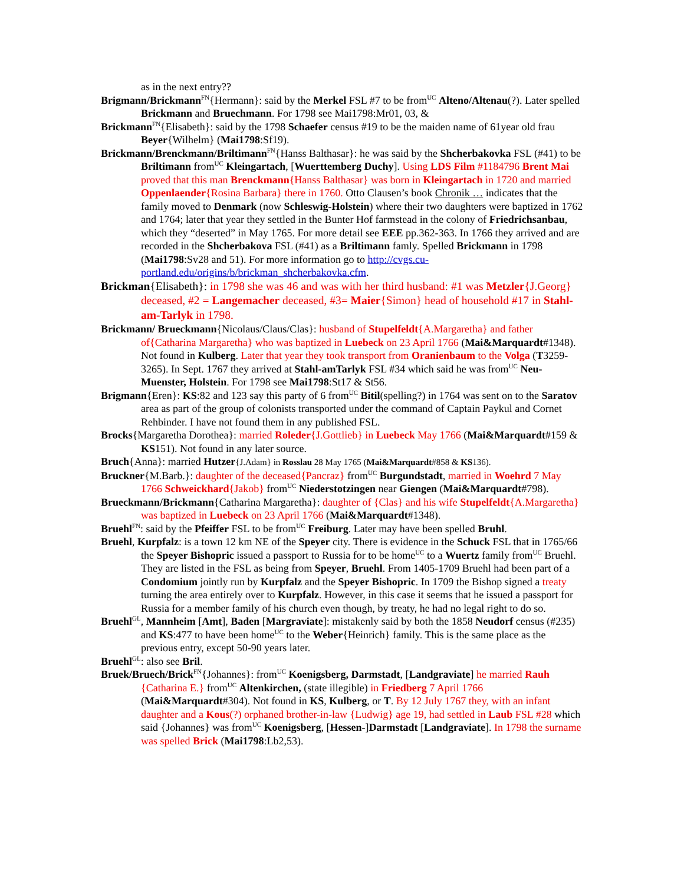as in the next entry??
Brigmann/Brickmann<sup>FN</sup>{Hermann}: said by the Merkel FSL #7 to be from<sup>UC</sup> Alteno/Altenau(?). Later spelled Brickmann and Bruechmann. For 1798 see Mai1798:Mr01, 03, &
Brickmann<sup>FN</sup>{Elisabeth}: said by the 1798 Schaefer census #19 to be the maiden name of 61year old frau Beyer{Wilhelm} (Mai1798:Sf19).
Brickmann/Brenckmann/Briltimann<sup>FN</sup>{Hanss Balthasar}: he was said by the Shcherbakovka FSL (#41) to be Briltimann from<sup>UC</sup> Kleingartach, [Wuerttemberg Duchy]. Using LDS Film #1184796 Brent Mai proved that this man Brenckmann{Hanss Balthasar} was born in Kleingartach in 1720 and married Oppenlaender{Rosina Barbara} there in 1760. Otto Clausen’s book Chronik … indicates that the family moved to Denmark (now Schleswig-Holstein) where their two daughters were baptized in 1762 and 1764; later that year they settled in the Bunter Hof farmstead in the colony of Friedrichsanbau, which they “deserted” in May 1765. For more detail see EEE pp.362-363. In 1766 they arrived and are recorded in the Shcherbakova FSL (#41) as a Briltimann famly. Spelled Brickmann in 1798 (Mai1798:Sv28 and 51). For more information go to http://cvgs.cu-portland.edu/origins/b/brickman_shcherbakovka.cfm.
Brickman{Elisabeth}: in 1798 she was 46 and was with her third husband: #1 was Metzler{J.Georg} deceased, #2 = Langemacher deceased, #3= Maier{Simon} head of household #17 in Stahl-am-Tarlyk in 1798.
Brickmann/ Brueckmann{Nicolaus/Claus/Clas}: husband of Stupelfeldt{A.Margaretha} and father of{Catharina Margaretha} who was baptized in Luebeck on 23 April 1766 (Mai&Marquardt#1348). Not found in Kulberg. Later that year they took transport from Oranienbaum to the Volga (T3259-3265). In Sept. 1767 they arrived at Stahl-amTarlyk FSL #34 which said he was from<sup>UC</sup> Neu-Muenster, Holstein. For 1798 see Mai1798:St17 & St56.
Brigmann{Eren}: KS:82 and 123 say this party of 6 from<sup>UC</sup> Bitil(spelling?) in 1764 was sent on to the Saratov area as part of the group of colonists transported under the command of Captain Paykul and Cornet Rehbinder. I have not found them in any published FSL.
Brocks{Margaretha Dorothea}: married Roleder{J.Gottlieb} in Luebeck May 1766 (Mai&Marquardt#159 & KS151). Not found in any later source.
Bruch{Anna}: married Hutzer{J.Adam} in Rosslau 28 May 1765 (Mai&Marquardt#858 & KS136).
Bruckner{M.Barb.}: daughter of the deceased{Pancraz} from<sup>UC</sup> Burgundstadt, married in Woehrd 7 May 1766 Schweickhard{Jakob} from<sup>UC</sup> Niederstotzingen near Giengen (Mai&Marquardt#798).
Brueckmann/Brickmann{Catharina Margaretha}: daughter of {Clas} and his wife Stupelfeldt{A.Margaretha} was baptized in Luebeck on 23 April 1766 (Mai&Marquardt#1348).
Bruehl<sup>FN</sup>: said by the Pfeiffer FSL to be from<sup>UC</sup> Freiburg. Later may have been spelled Bruhl.
Bruehl, Kurpfalz: is a town 12 km NE of the Speyer city. There is evidence in the Schuck FSL that in 1765/66 the Speyer Bishopric issued a passport to Russia for to be home<sup>UC</sup> to a Wuertz family from<sup>UC</sup> Bruehl. They are listed in the FSL as being from Speyer, Bruehl. From 1405-1709 Bruehl had been part of a Condomium jointly run by Kurpfalz and the Speyer Bishopric. In 1709 the Bishop signed a treaty turning the area entirely over to Kurpfalz. However, in this case it seems that he issued a passport for Russia for a member family of his church even though, by treaty, he had no legal right to do so.
Bruehl<sup>GL</sup>, Mannheim [Amt], Baden [Margraviate]: mistakenly said by both the 1858 Neudorf census (#235) and KS:477 to have been home<sup>UC</sup> to the Weber{Heinrich} family. This is the same place as the previous entry, except 50-90 years later.
Bruehl<sup>GL</sup>: also see Bril.
Bruek/Bruech/Brick<sup>FN</sup>{Johannes}: from<sup>UC</sup> Koenigsberg, Darmstadt, [Landgraviate] he married Rauh {Catharina E.} from<sup>UC</sup> Altenkirchen, (state illegible) in Friedberg 7 April 1766 (Mai&Marquardt#304). Not found in KS, Kulberg, or T. By 12 July 1767 they, with an infant daughter and a Kous(?) orphaned brother-in-law {Ludwig} age 19, had settled in Laub FSL #28 which said {Johannes} was from<sup>UC</sup> Koenigsberg, [Hessen-]Darmstadt [Landgraviate]. In 1798 the surname was spelled Brick (Mai1798:Lb2,53).